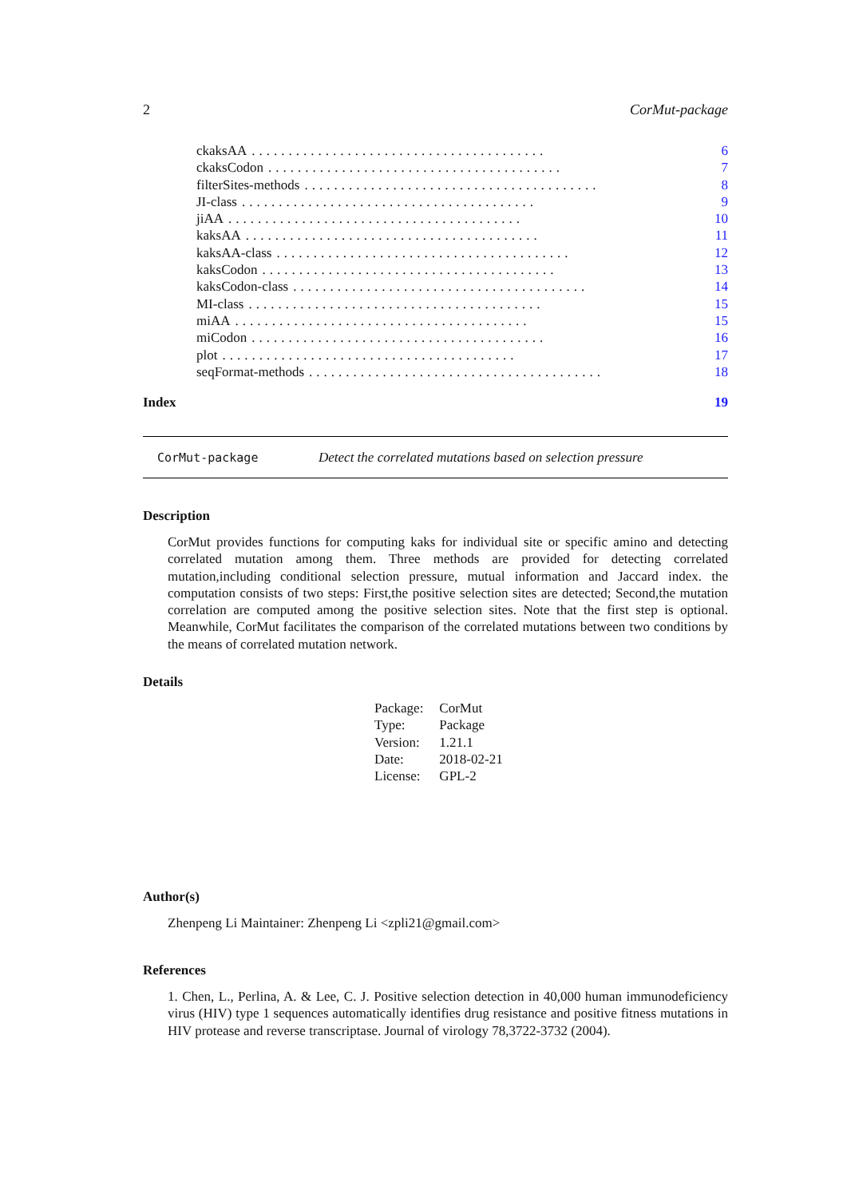2 CorMut-package
ckaksAA........................................ 6
ckaksCodon........................................ 7
filterSites-methods........................................ 8
JI-class........................................ 9
jiAA........................................ 10
kaksAA........................................ 11
kaksAA-class........................................ 12
kaksCodon........................................ 13
kaksCodon-class........................................ 14
MI-class........................................ 15
miAA........................................ 15
miCodon........................................ 16
plot........................................ 17
seqFormat-methods........................................ 18
Index 19
CorMut-package Detect the correlated mutations based on selection pressure
Description
CorMut provides functions for computing kaks for individual site or specific amino and detecting correlated mutation among them. Three methods are provided for detecting correlated mutation,including conditional selection pressure, mutual information and Jaccard index. the computation consists of two steps: First,the positive selection sites are detected; Second,the mutation correlation are computed among the positive selection sites. Note that the first step is optional. Meanwhile, CorMut facilitates the comparison of the correlated mutations between two conditions by the means of correlated mutation network.
Details
| Package: | CorMut |
| Type: | Package |
| Version: | 1.21.1 |
| Date: | 2018-02-21 |
| License: | GPL-2 |
Author(s)
Zhenpeng Li Maintainer: Zhenpeng Li <zpli21@gmail.com>
References
1. Chen, L., Perlina, A. & Lee, C. J. Positive selection detection in 40,000 human immunodeficiency virus (HIV) type 1 sequences automatically identifies drug resistance and positive fitness mutations in HIV protease and reverse transcriptase. Journal of virology 78,3722-3732 (2004).